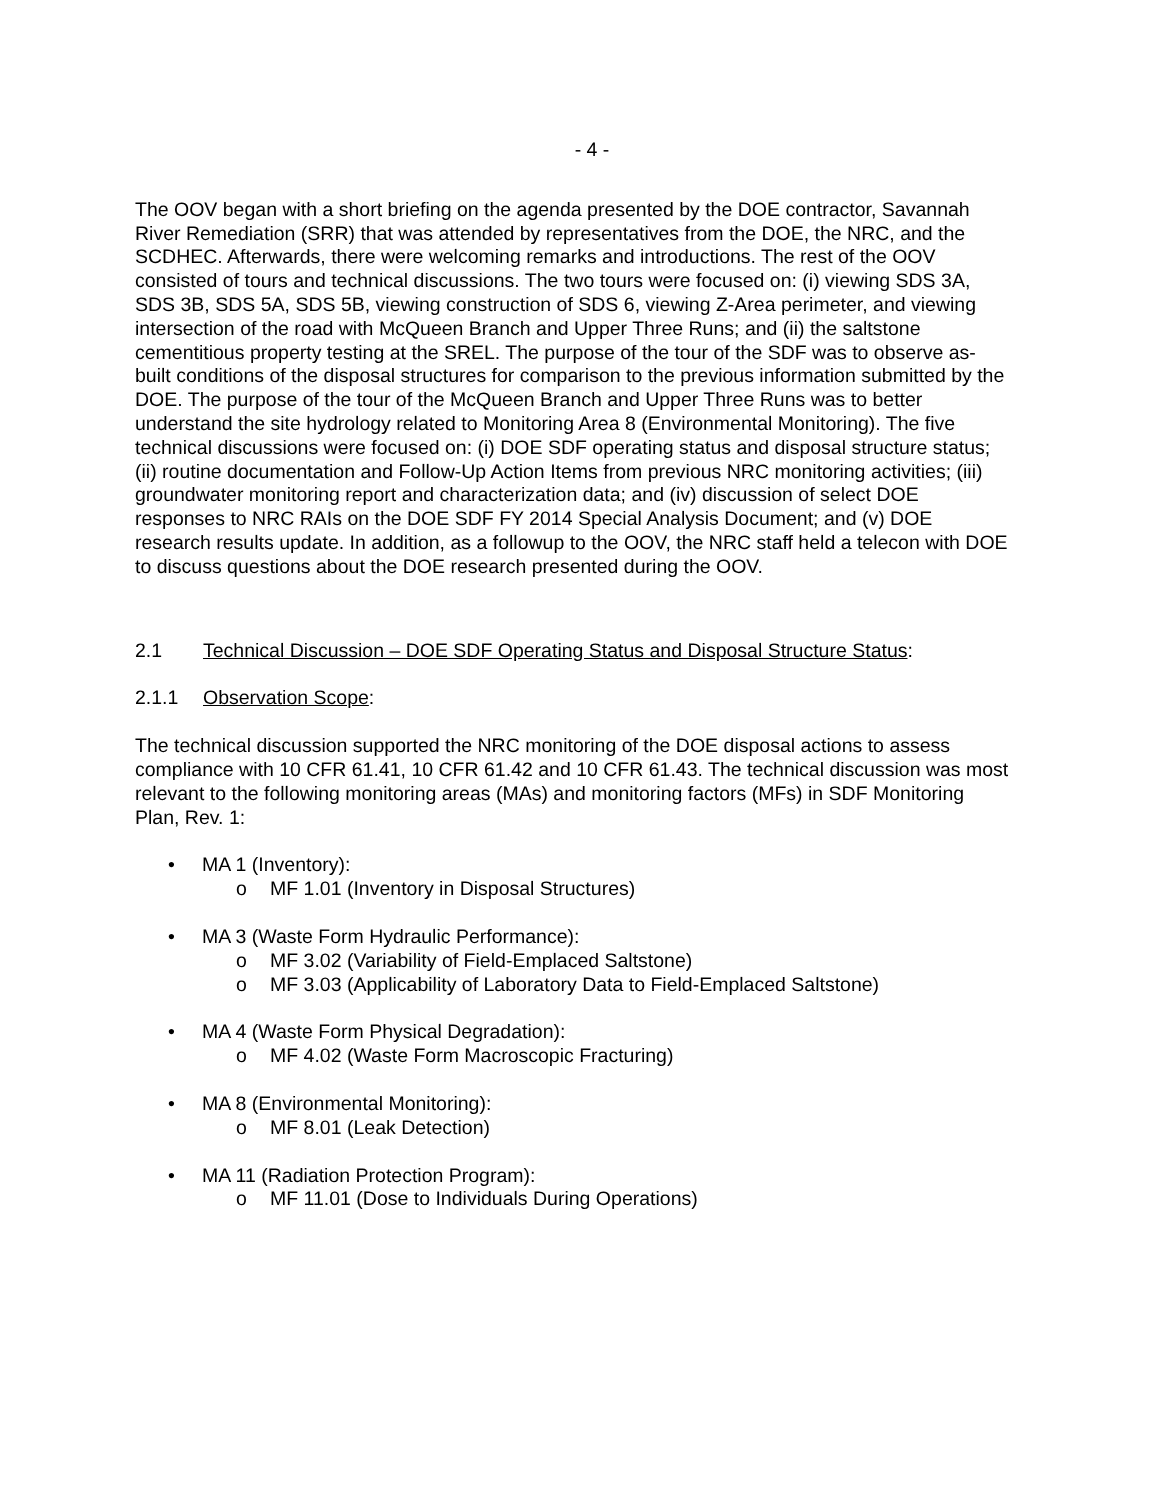- 4 -
The OOV began with a short briefing on the agenda presented by the DOE contractor, Savannah River Remediation (SRR) that was attended by representatives from the DOE, the NRC, and the SCDHEC. Afterwards, there were welcoming remarks and introductions. The rest of the OOV consisted of tours and technical discussions. The two tours were focused on: (i) viewing SDS 3A, SDS 3B, SDS 5A, SDS 5B, viewing construction of SDS 6, viewing Z-Area perimeter, and viewing intersection of the road with McQueen Branch and Upper Three Runs; and (ii) the saltstone cementitious property testing at the SREL. The purpose of the tour of the SDF was to observe as-built conditions of the disposal structures for comparison to the previous information submitted by the DOE. The purpose of the tour of the McQueen Branch and Upper Three Runs was to better understand the site hydrology related to Monitoring Area 8 (Environmental Monitoring). The five technical discussions were focused on: (i) DOE SDF operating status and disposal structure status; (ii) routine documentation and Follow-Up Action Items from previous NRC monitoring activities; (iii) groundwater monitoring report and characterization data; and (iv) discussion of select DOE responses to NRC RAIs on the DOE SDF FY 2014 Special Analysis Document; and (v) DOE research results update. In addition, as a followup to the OOV, the NRC staff held a telecon with DOE to discuss questions about the DOE research presented during the OOV.
2.1 Technical Discussion – DOE SDF Operating Status and Disposal Structure Status:
2.1.1 Observation Scope:
The technical discussion supported the NRC monitoring of the DOE disposal actions to assess compliance with 10 CFR 61.41, 10 CFR 61.42 and 10 CFR 61.43. The technical discussion was most relevant to the following monitoring areas (MAs) and monitoring factors (MFs) in SDF Monitoring Plan, Rev. 1:
• MA 1 (Inventory):
o MF 1.01 (Inventory in Disposal Structures)
• MA 3 (Waste Form Hydraulic Performance):
o MF 3.02 (Variability of Field-Emplaced Saltstone)
o MF 3.03 (Applicability of Laboratory Data to Field-Emplaced Saltstone)
• MA 4 (Waste Form Physical Degradation):
o MF 4.02 (Waste Form Macroscopic Fracturing)
• MA 8 (Environmental Monitoring):
o MF 8.01 (Leak Detection)
• MA 11 (Radiation Protection Program):
o MF 11.01 (Dose to Individuals During Operations)